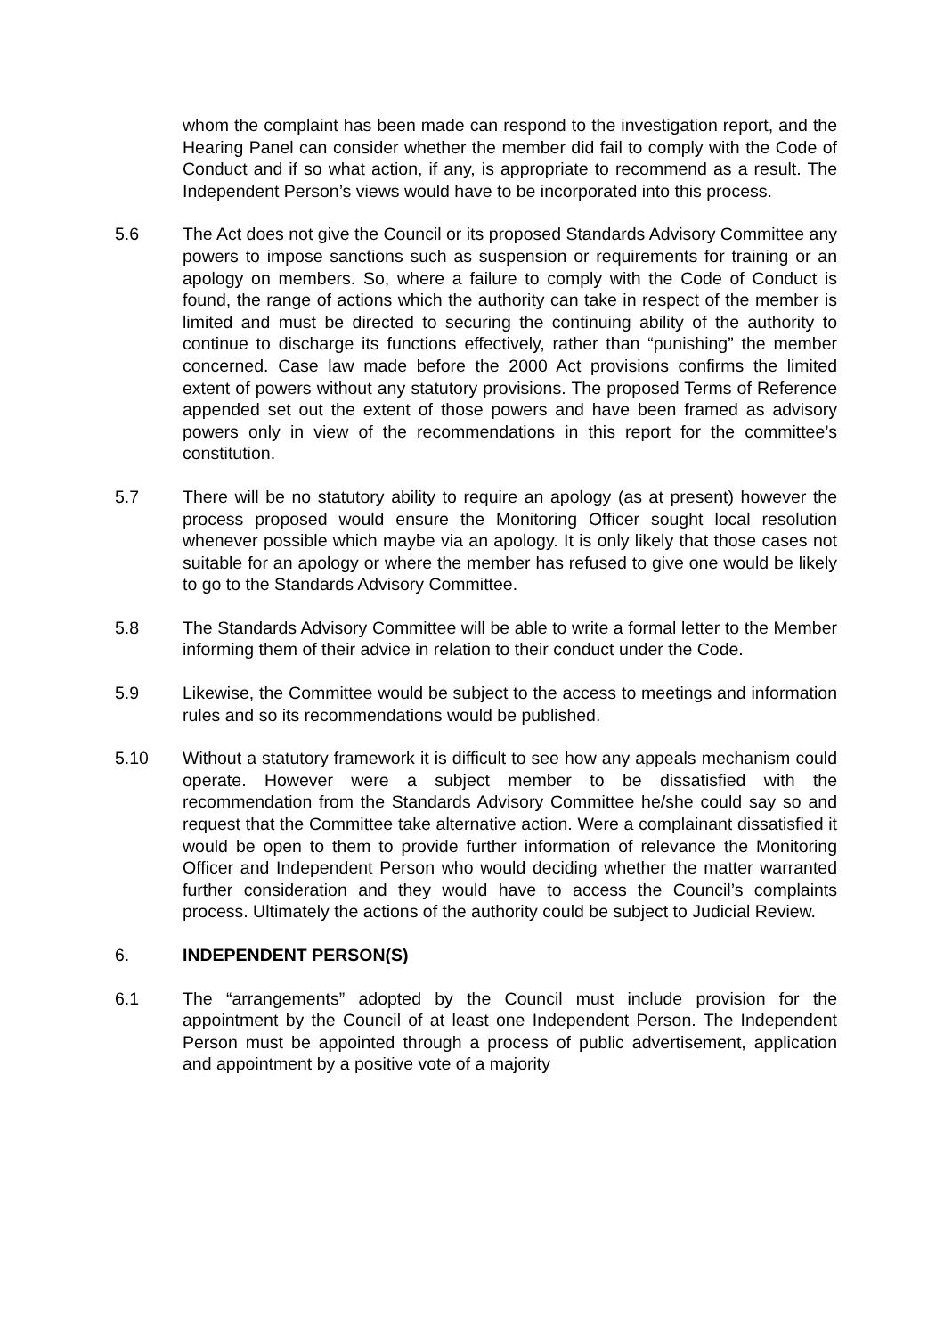whom the complaint has been made can respond to the investigation report, and the Hearing Panel can consider whether the member did fail to comply with the Code of Conduct and if so what action, if any, is appropriate to recommend as a result. The Independent Person’s views would have to be incorporated into this process.
5.6 The Act does not give the Council or its proposed Standards Advisory Committee any powers to impose sanctions such as suspension or requirements for training or an apology on members. So, where a failure to comply with the Code of Conduct is found, the range of actions which the authority can take in respect of the member is limited and must be directed to securing the continuing ability of the authority to continue to discharge its functions effectively, rather than “punishing” the member concerned. Case law made before the 2000 Act provisions confirms the limited extent of powers without any statutory provisions. The proposed Terms of Reference appended set out the extent of those powers and have been framed as advisory powers only in view of the recommendations in this report for the committee’s constitution.
5.7 There will be no statutory ability to require an apology (as at present) however the process proposed would ensure the Monitoring Officer sought local resolution whenever possible which maybe via an apology. It is only likely that those cases not suitable for an apology or where the member has refused to give one would be likely to go to the Standards Advisory Committee.
5.8 The Standards Advisory Committee will be able to write a formal letter to the Member informing them of their advice in relation to their conduct under the Code.
5.9 Likewise, the Committee would be subject to the access to meetings and information rules and so its recommendations would be published.
5.10 Without a statutory framework it is difficult to see how any appeals mechanism could operate. However were a subject member to be dissatisfied with the recommendation from the Standards Advisory Committee he/she could say so and request that the Committee take alternative action. Were a complainant dissatisfied it would be open to them to provide further information of relevance the Monitoring Officer and Independent Person who would deciding whether the matter warranted further consideration and they would have to access the Council’s complaints process. Ultimately the actions of the authority could be subject to Judicial Review.
6. INDEPENDENT PERSON(S)
6.1 The “arrangements” adopted by the Council must include provision for the appointment by the Council of at least one Independent Person. The Independent Person must be appointed through a process of public advertisement, application and appointment by a positive vote of a majority